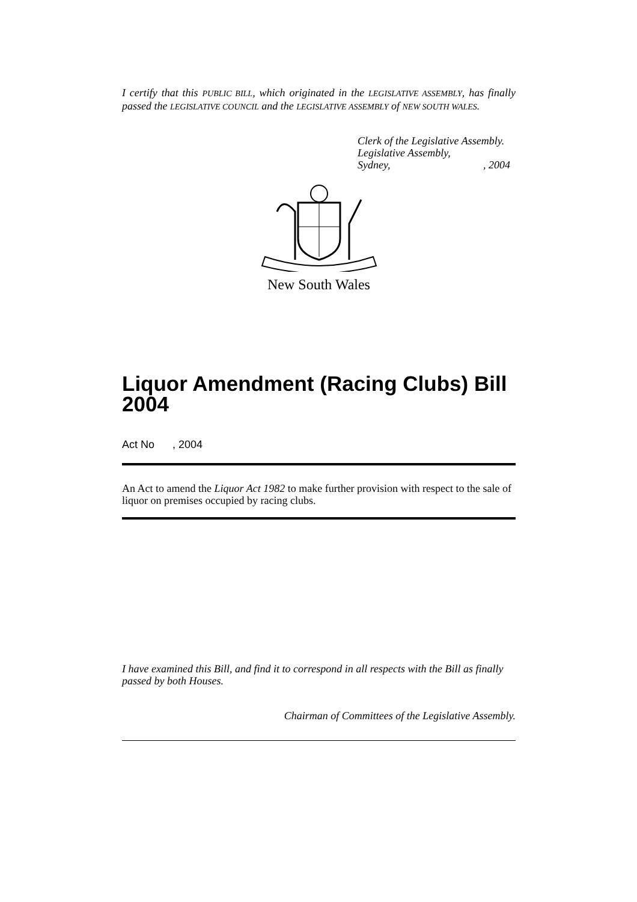I certify that this PUBLIC BILL, which originated in the LEGISLATIVE ASSEMBLY, has finally passed the LEGISLATIVE COUNCIL and the LEGISLATIVE ASSEMBLY of NEW SOUTH WALES.
Clerk of the Legislative Assembly.
Legislative Assembly,
Sydney, , 2004
New South Wales
Liquor Amendment (Racing Clubs) Bill 2004
Act No , 2004
An Act to amend the Liquor Act 1982 to make further provision with respect to the sale of liquor on premises occupied by racing clubs.
I have examined this Bill, and find it to correspond in all respects with the Bill as finally passed by both Houses.
Chairman of Committees of the Legislative Assembly.